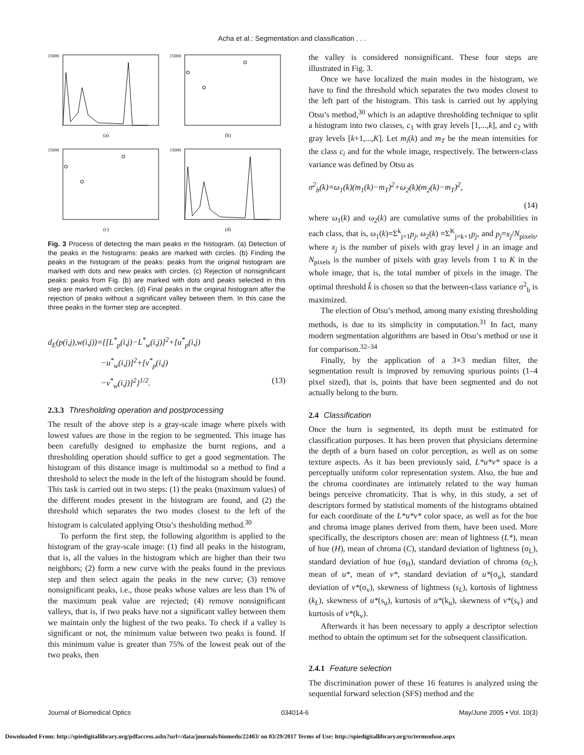Acha et al.: Segmentation and classification . . .
15000
(a)
15000
(b)
15000
(c)
15000
(d)
Fig. 3 Process of detecting the main peaks in the histogram. (a) Detection of the peaks in the histograms: peaks are marked with circles. (b) Finding the peaks in the histogram of the peaks: peaks from the original histogram are marked with dots and new peaks with circles. (c) Rejection of nonsignificant peaks: peaks from Fig. (b) are marked with dots and peaks selected in this step are marked with circles. (d) Final peaks in the original histogram after the rejection of peaks without a significant valley between them. In this case the three peaks in the former step are accepted.
d<sub>E</sub>(p(i,j),w(i,j))={[L<sup>*</sup><sub>p</sub>(i,j)−L<sup>*</sup><sub>w</sub>(i,j)]<sup>2</sup>+[u<sup>*</sup><sub>p</sub>(i,j)
−u<sup>*</sup><sub>w</sub>(i,j)]<sup>2</sup>+[v<sup>*</sup><sub>p</sub>(i,j)
−v<sup>*</sup><sub>w</sub>(i,j)]<sup>2</sup>}<sup>1/2</sup>. (13)
2.3.3 Thresholding operation and postprocessing
The result of the above step is a gray-scale image where pixels with lowest values are those in the region to be segmented. This image has been carefully designed to emphasize the burnt regions, and a thresholding operation should suffice to get a good segmentation. The histogram of this distance image is multimodal so a method to find a threshold to select the mode in the left of the histogram should be found. This task is carried out in two steps: (1) the peaks (maximum values) of the different modes present in the histogram are found, and (2) the threshold which separates the two modes closest to the left of the histogram is calculated applying Otsu’s thesholding method.<sup>30</sup>
To perform the first step, the following algorithm is applied to the histogram of the gray-scale image: (1) find all peaks in the histogram, that is, all the values in the histogram which are higher than their two neighbors; (2) form a new curve with the peaks found in the previous step and then select again the peaks in the new curve; (3) remove nonsignificant peaks, i.e., those peaks whose values are less than 1% of the maximum peak value are rejected; (4) remove nonsignificant valleys, that is, if two peaks have not a significant valley between them we maintain only the highest of the two peaks. To check if a valley is significant or not, the minimum value between two peaks is found. If this minimum value is greater than 75% of the lowest peak out of the two peaks, then
the valley is considered nonsignificant. These four steps are illustrated in Fig. 3.
Once we have localized the main modes in the histogram, we have to find the threshold which separates the two modes closest to the left part of the histogram. This task is carried out by applying Otsu’s method,<sup>30</sup> which is an adaptive thresholding technique to split a histogram into two classes, c<sub>1</sub> with gray levels [1,...,k], and c<sub>2</sub> with gray levels [k+1,...,K]. Let m<sub>i</sub>(k) and m<sub>T</sub> be the mean intensities for the class c<sub>i</sub> and for the whole image, respectively. The between-class variance was defined by Otsu as
σ<sup>2</sup><sub>b</sub>(k)=ω<sub>1</sub>(k)(m<sub>1</sub>(k)−m<sub>T</sub>)<sup>2</sup>+ω<sub>2</sub>(k)(m<sub>2</sub>(k)−m<sub>T</sub>)<sup>2</sup>,
(14)
where ω<sub>1</sub>(k) and ω<sub>2</sub>(k) are cumulative sums of the probabilities in each class, that is, ω<sub>1</sub>(k)=Σ<sup>k</sup><sub>j=1</sub>p<sub>j</sub>, ω<sub>2</sub>(k) =Σ<sup>K</sup><sub>j=k+1</sub>p<sub>j</sub>, and p<sub>j</sub>=x<sub>j</sub>/N<sub>pixels</sub>, where x<sub>j</sub> is the number of pixels with gray level j in an image and N<sub>pixels</sub> is the number of pixels with gray levels from 1 to K in the whole image, that is, the total number of pixels in the image. The optimal threshold k̂ is chosen so that the between-class variance σ<sup>2</sup><sub>b</sub> is maximized.
The election of Otsu’s method, among many existing thresholding methods, is due to its simplicity in computation.<sup>31</sup> In fact, many modern segmentation algorithms are based in Otsu’s method or use it for comparison.<sup>32–34</sup>
Finally, by the application of a 3×3 median filter, the segmentation result is improved by removing spurious points (1–4 pixel sized), that is, points that have been segmented and do not actually belong to the burn.
2.4 Classification
Once the burn is segmented, its depth must be estimated for classification purposes. It has been proven that physicians determine the depth of a burn based on color perception, as well as on some texture aspects. As it has been previously said, L*u*v* space is a perceptually uniform color representation system. Also, the hue and the chroma coordinates are intimately related to the way human beings perceive chromaticity. That is why, in this study, a set of descriptors formed by statistical moments of the histograms obtained for each coordinate of the L*u*v* color space, as well as for the hue and chroma image planes derived from them, have been used. More specifically, the descriptors chosen are: mean of lightness (L*), mean of hue (H), mean of chroma (C), standard deviation of lightness (σ<sub>L</sub>), standard deviation of hue (σ<sub>H</sub>), standard deviation of chroma (σ<sub>C</sub>), mean of u*, mean of v*, standard deviation of u*(σ<sub>u</sub>), standard deviation of v*(σ<sub>v</sub>), skewness of lightness (s<sub>L</sub>), kurtosis of lightness (k<sub>L</sub>), skewness of u*(s<sub>u</sub>), kurtosis of u*(k<sub>u</sub>), skewness of v*(s<sub>v</sub>) and kurtosis of v*(k<sub>v</sub>).
Afterwards it has been necessary to apply a descriptor selection method to obtain the optimum set for the subsequent classification.
2.4.1 Feature selection
The discrimination power of these 16 features is analyzed using the sequential forward selection (SFS) method and the
Journal of Biomedical Optics 034014-6 May/June 2005 • Vol. 10(3)
Downloaded From: http://spiedigitallibrary.org/pdfaccess.ashx?url=/data/journals/biomedo/22403/ on 03/29/2017 Terms of Use: http://spiedigitallibrary.org/ss/termsofuse.aspx